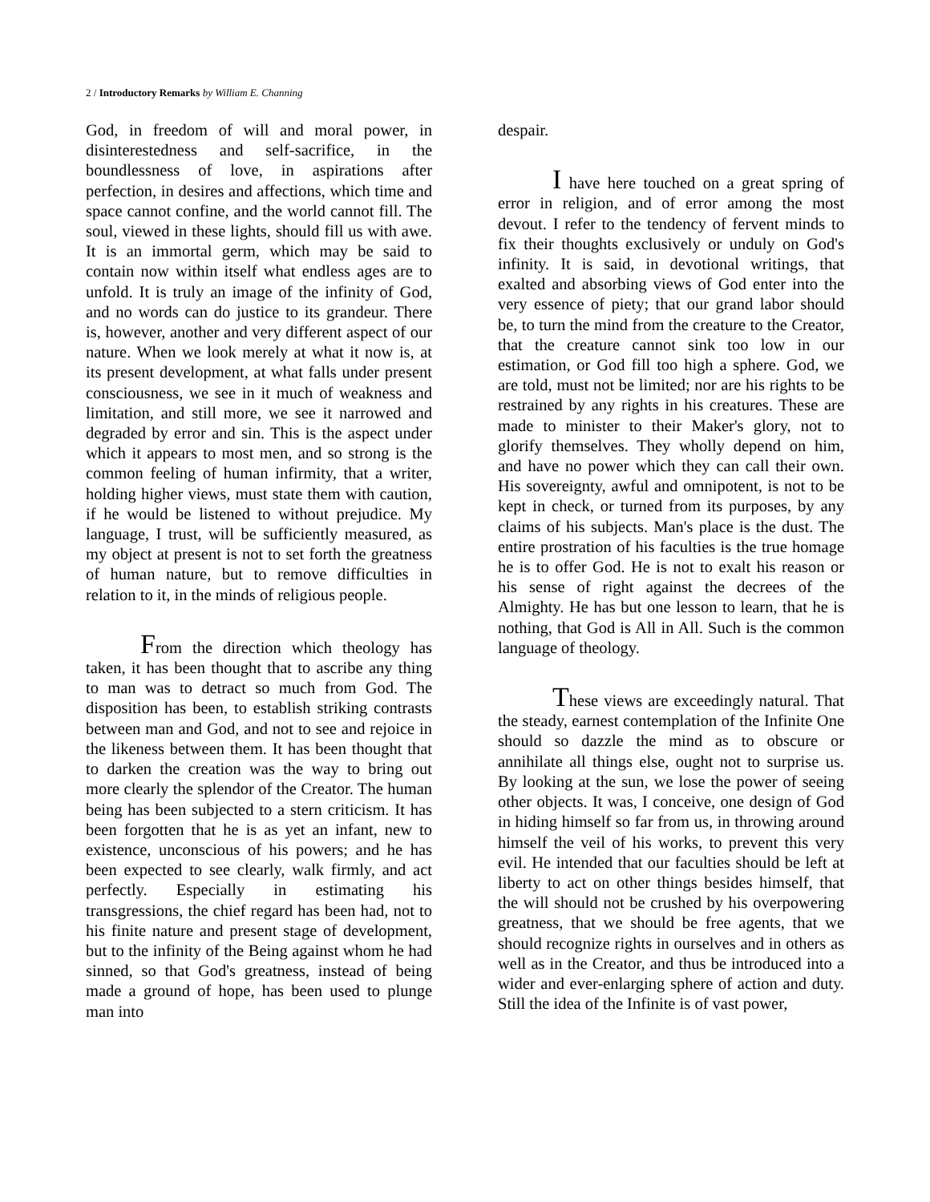2 / Introductory Remarks by William E. Channing
God, in freedom of will and moral power, in disinterestedness and self-sacrifice, in the boundlessness of love, in aspirations after perfection, in desires and affections, which time and space cannot confine, and the world cannot fill. The soul, viewed in these lights, should fill us with awe. It is an immortal germ, which may be said to contain now within itself what endless ages are to unfold. It is truly an image of the infinity of God, and no words can do justice to its grandeur. There is, however, another and very different aspect of our nature. When we look merely at what it now is, at its present development, at what falls under present consciousness, we see in it much of weakness and limitation, and still more, we see it narrowed and degraded by error and sin. This is the aspect under which it appears to most men, and so strong is the common feeling of human infirmity, that a writer, holding higher views, must state them with caution, if he would be listened to without prejudice. My language, I trust, will be sufficiently measured, as my object at present is not to set forth the greatness of human nature, but to remove difficulties in relation to it, in the minds of religious people.
From the direction which theology has taken, it has been thought that to ascribe any thing to man was to detract so much from God. The disposition has been, to establish striking contrasts between man and God, and not to see and rejoice in the likeness between them. It has been thought that to darken the creation was the way to bring out more clearly the splendor of the Creator. The human being has been subjected to a stern criticism. It has been forgotten that he is as yet an infant, new to existence, unconscious of his powers; and he has been expected to see clearly, walk firmly, and act perfectly. Especially in estimating his transgressions, the chief regard has been had, not to his finite nature and present stage of development, but to the infinity of the Being against whom he had sinned, so that God's greatness, instead of being made a ground of hope, has been used to plunge man into
despair.
I have here touched on a great spring of error in religion, and of error among the most devout. I refer to the tendency of fervent minds to fix their thoughts exclusively or unduly on God's infinity. It is said, in devotional writings, that exalted and absorbing views of God enter into the very essence of piety; that our grand labor should be, to turn the mind from the creature to the Creator, that the creature cannot sink too low in our estimation, or God fill too high a sphere. God, we are told, must not be limited; nor are his rights to be restrained by any rights in his creatures. These are made to minister to their Maker's glory, not to glorify themselves. They wholly depend on him, and have no power which they can call their own. His sovereignty, awful and omnipotent, is not to be kept in check, or turned from its purposes, by any claims of his subjects. Man's place is the dust. The entire prostration of his faculties is the true homage he is to offer God. He is not to exalt his reason or his sense of right against the decrees of the Almighty. He has but one lesson to learn, that he is nothing, that God is All in All. Such is the common language of theology.
These views are exceedingly natural. That the steady, earnest contemplation of the Infinite One should so dazzle the mind as to obscure or annihilate all things else, ought not to surprise us. By looking at the sun, we lose the power of seeing other objects. It was, I conceive, one design of God in hiding himself so far from us, in throwing around himself the veil of his works, to prevent this very evil. He intended that our faculties should be left at liberty to act on other things besides himself, that the will should not be crushed by his overpowering greatness, that we should be free agents, that we should recognize rights in ourselves and in others as well as in the Creator, and thus be introduced into a wider and ever-enlarging sphere of action and duty. Still the idea of the Infinite is of vast power,